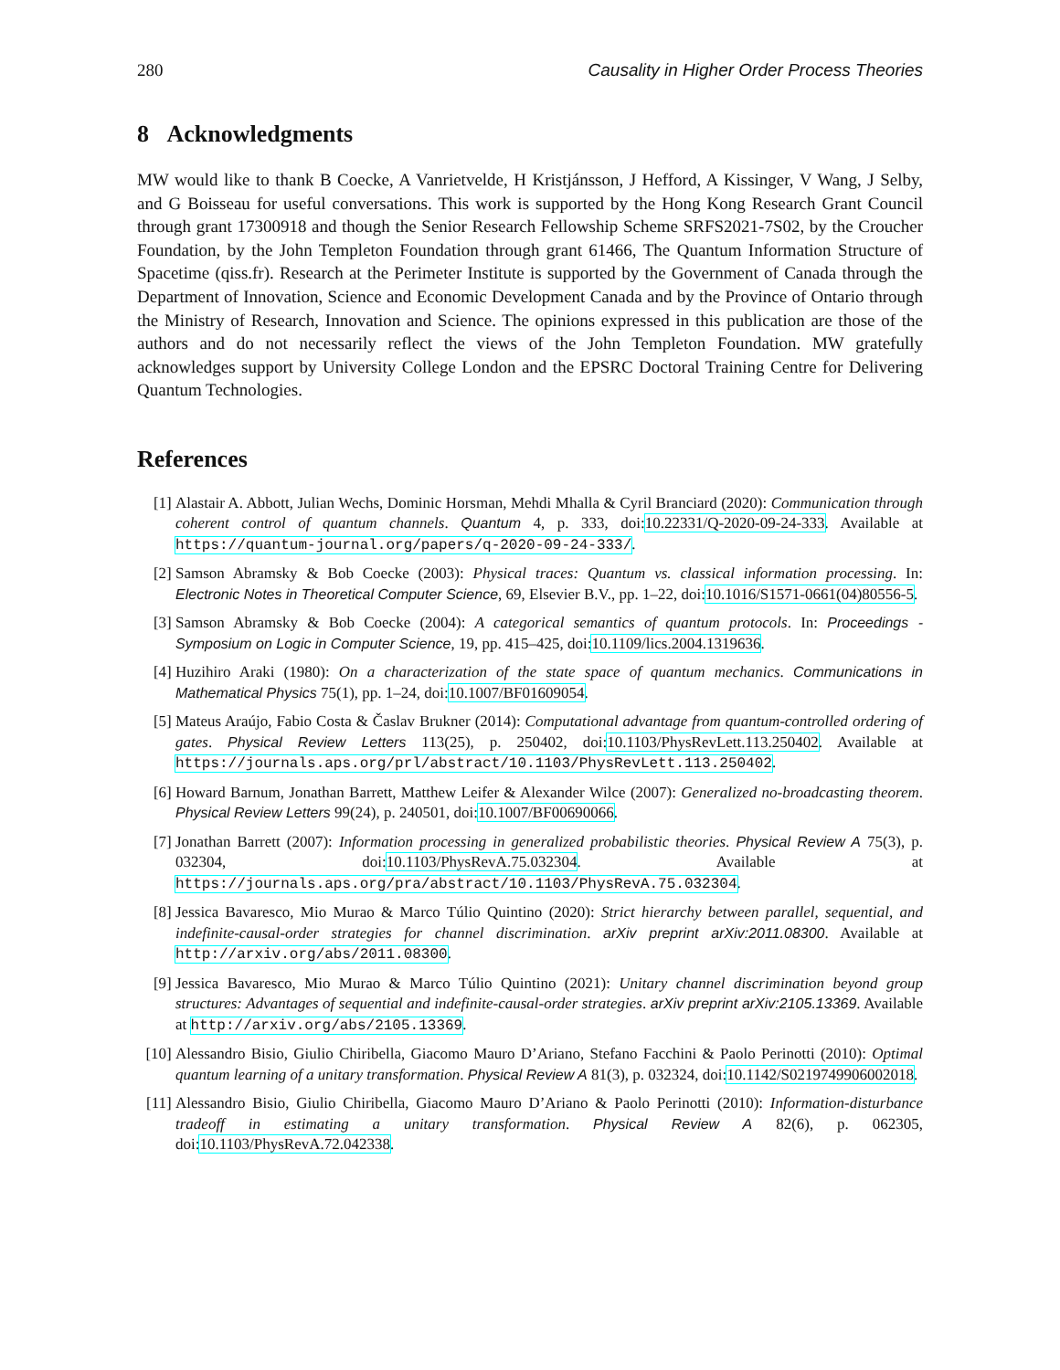280 Causality in Higher Order Process Theories
8 Acknowledgments
MW would like to thank B Coecke, A Vanrietvelde, H Kristjánsson, J Hefford, A Kissinger, V Wang, J Selby, and G Boisseau for useful conversations. This work is supported by the Hong Kong Research Grant Council through grant 17300918 and though the Senior Research Fellowship Scheme SRFS2021-7S02, by the Croucher Foundation, by the John Templeton Foundation through grant 61466, The Quantum Information Structure of Spacetime (qiss.fr). Research at the Perimeter Institute is supported by the Government of Canada through the Department of Innovation, Science and Economic Development Canada and by the Province of Ontario through the Ministry of Research, Innovation and Science. The opinions expressed in this publication are those of the authors and do not necessarily reflect the views of the John Templeton Foundation. MW gratefully acknowledges support by University College London and the EPSRC Doctoral Training Centre for Delivering Quantum Technologies.
References
[1] Alastair A. Abbott, Julian Wechs, Dominic Horsman, Mehdi Mhalla & Cyril Branciard (2020): Communication through coherent control of quantum channels. Quantum 4, p. 333, doi:10.22331/Q-2020-09-24-333. Available at https://quantum-journal.org/papers/q-2020-09-24-333/.
[2] Samson Abramsky & Bob Coecke (2003): Physical traces: Quantum vs. classical information processing. In: Electronic Notes in Theoretical Computer Science, 69, Elsevier B.V., pp. 1–22, doi:10.1016/S1571-0661(04)80556-5.
[3] Samson Abramsky & Bob Coecke (2004): A categorical semantics of quantum protocols. In: Proceedings - Symposium on Logic in Computer Science, 19, pp. 415–425, doi:10.1109/lics.2004.1319636.
[4] Huzihiro Araki (1980): On a characterization of the state space of quantum mechanics. Communications in Mathematical Physics 75(1), pp. 1–24, doi:10.1007/BF01609054.
[5] Mateus Araújo, Fabio Costa & Časlav Brukner (2014): Computational advantage from quantum-controlled ordering of gates. Physical Review Letters 113(25), p. 250402, doi:10.1103/PhysRevLett.113.250402. Available at https://journals.aps.org/prl/abstract/10.1103/PhysRevLett.113.250402.
[6] Howard Barnum, Jonathan Barrett, Matthew Leifer & Alexander Wilce (2007): Generalized no-broadcasting theorem. Physical Review Letters 99(24), p. 240501, doi:10.1007/BF00690066.
[7] Jonathan Barrett (2007): Information processing in generalized probabilistic theories. Physical Review A 75(3), p. 032304, doi:10.1103/PhysRevA.75.032304. Available at https://journals.aps.org/pra/abstract/10.1103/PhysRevA.75.032304.
[8] Jessica Bavaresco, Mio Murao & Marco Túlio Quintino (2020): Strict hierarchy between parallel, sequential, and indefinite-causal-order strategies for channel discrimination. arXiv preprint arXiv:2011.08300. Available at http://arxiv.org/abs/2011.08300.
[9] Jessica Bavaresco, Mio Murao & Marco Túlio Quintino (2021): Unitary channel discrimination beyond group structures: Advantages of sequential and indefinite-causal-order strategies. arXiv preprint arXiv:2105.13369. Available at http://arxiv.org/abs/2105.13369.
[10] Alessandro Bisio, Giulio Chiribella, Giacomo Mauro D’Ariano, Stefano Facchini & Paolo Perinotti (2010): Optimal quantum learning of a unitary transformation. Physical Review A 81(3), p. 032324, doi:10.1142/S0219749906002018.
[11] Alessandro Bisio, Giulio Chiribella, Giacomo Mauro D’Ariano & Paolo Perinotti (2010): Information-disturbance tradeoff in estimating a unitary transformation. Physical Review A 82(6), p. 062305, doi:10.1103/PhysRevA.72.042338.